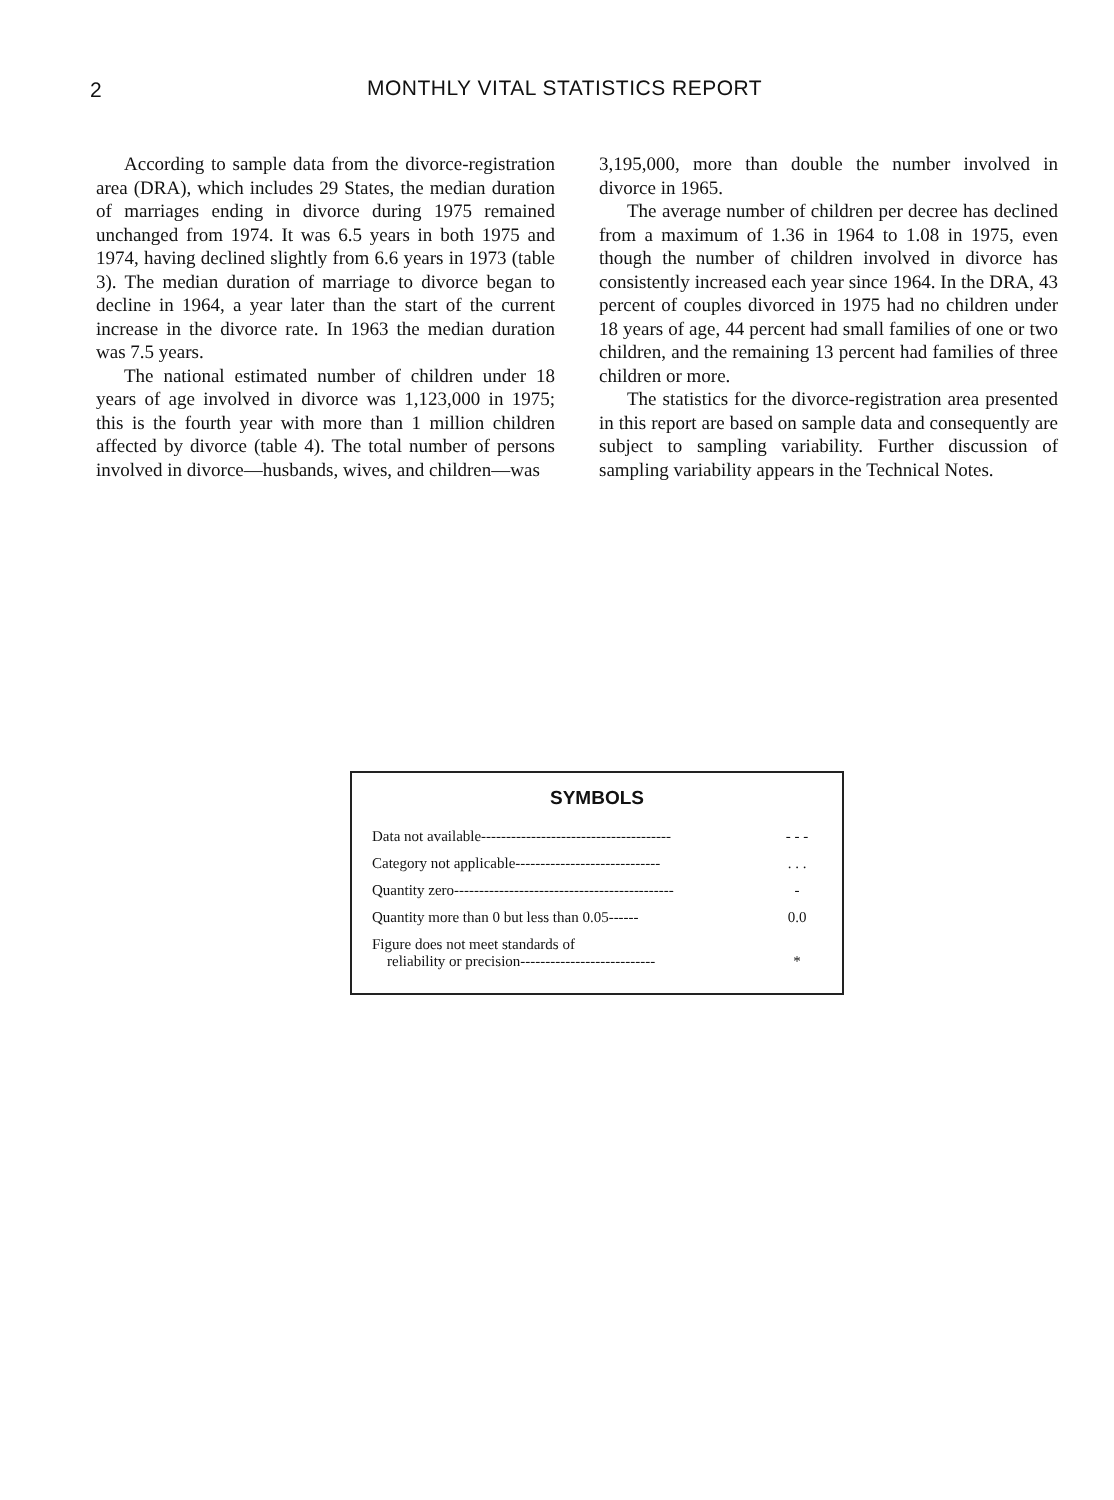2 MONTHLY VITAL STATISTICS REPORT
According to sample data from the divorce-registration area (DRA), which includes 29 States, the median duration of marriages ending in divorce during 1975 remained unchanged from 1974. It was 6.5 years in both 1975 and 1974, having declined slightly from 6.6 years in 1973 (table 3). The median duration of marriage to divorce began to decline in 1964, a year later than the start of the current increase in the divorce rate. In 1963 the median duration was 7.5 years.
The national estimated number of children under 18 years of age involved in divorce was 1,123,000 in 1975; this is the fourth year with more than 1 million children affected by divorce (table 4). The total number of persons involved in divorce—husbands, wives, and children—was
3,195,000, more than double the number involved in divorce in 1965.
The average number of children per decree has declined from a maximum of 1.36 in 1964 to 1.08 in 1975, even though the number of children involved in divorce has consistently increased each year since 1964. In the DRA, 43 percent of couples divorced in 1975 had no children under 18 years of age, 44 percent had small families of one or two children, and the remaining 13 percent had families of three children or more.
The statistics for the divorce-registration area presented in this report are based on sample data and consequently are subject to sampling variability. Further discussion of sampling variability appears in the Technical Notes.
SYMBOLS
| Data not available-------------------------------------- | - - - |
| Category not applicable----------------------------- | . . . |
| Quantity zero-------------------------------------------- | - |
| Quantity more than 0 but less than 0.05------ | 0.0 |
| Figure does not meet standards of reliability or precision--------------------------- | * |